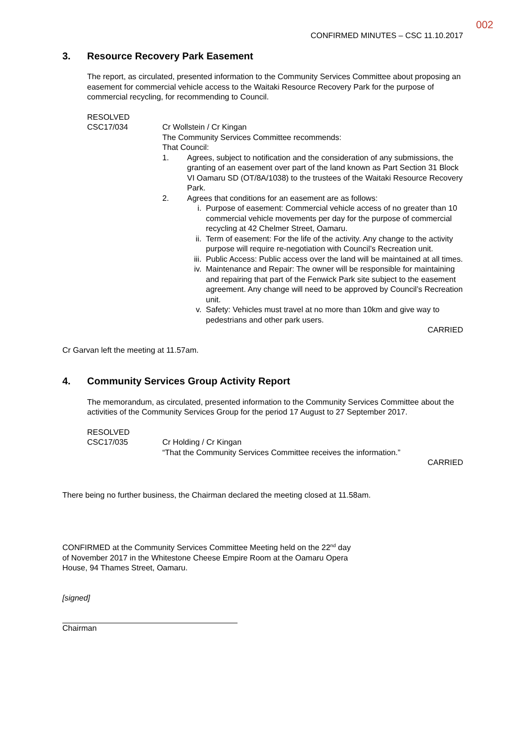002
CONFIRMED MINUTES – CSC 11.10.2017
3. Resource Recovery Park Easement
The report, as circulated, presented information to the Community Services Committee about proposing an easement for commercial vehicle access to the Waitaki Resource Recovery Park for the purpose of commercial recycling, for recommending to Council.
RESOLVED
CSC17/034 Cr Wollstein / Cr Kingan
The Community Services Committee recommends:
That Council:
1. Agrees, subject to notification and the consideration of any submissions, the granting of an easement over part of the land known as Part Section 31 Block VI Oamaru SD (OT/8A/1038) to the trustees of the Waitaki Resource Recovery Park.
2. Agrees that conditions for an easement are as follows:
i. Purpose of easement: Commercial vehicle access of no greater than 10 commercial vehicle movements per day for the purpose of commercial recycling at 42 Chelmer Street, Oamaru.
ii. Term of easement: For the life of the activity. Any change to the activity purpose will require re-negotiation with Council’s Recreation unit.
iii.
Public Access: Public access over the land will be maintained at all times.
iv. Maintenance and Repair: The owner will be responsible for maintaining and repairing that part of the Fenwick Park site subject to the easement agreement. Any change will need to be approved by Council’s Recreation unit.
v. Safety: Vehicles must travel at no more than 10km and give way to pedestrians and other park users.
CARRIED
Cr Garvan left the meeting at 11.57am.
4. Community Services Group Activity Report
The memorandum, as circulated, presented information to the Community Services Committee about the activities of the Community Services Group for the period 17 August to 27 September 2017.
RESOLVED
CSC17/035 Cr Holding / Cr Kingan
“That the Community Services Committee receives the information.”
CARRIED
There being no further business, the Chairman declared the meeting closed at 11.58am.
CONFIRMED at the Community Services Committee Meeting held on the 22<sup>nd</sup> day of November 2017 in the Whitestone Cheese Empire Room at the Oamaru Opera House, 94 Thames Street, Oamaru.
[signed]
Chairman